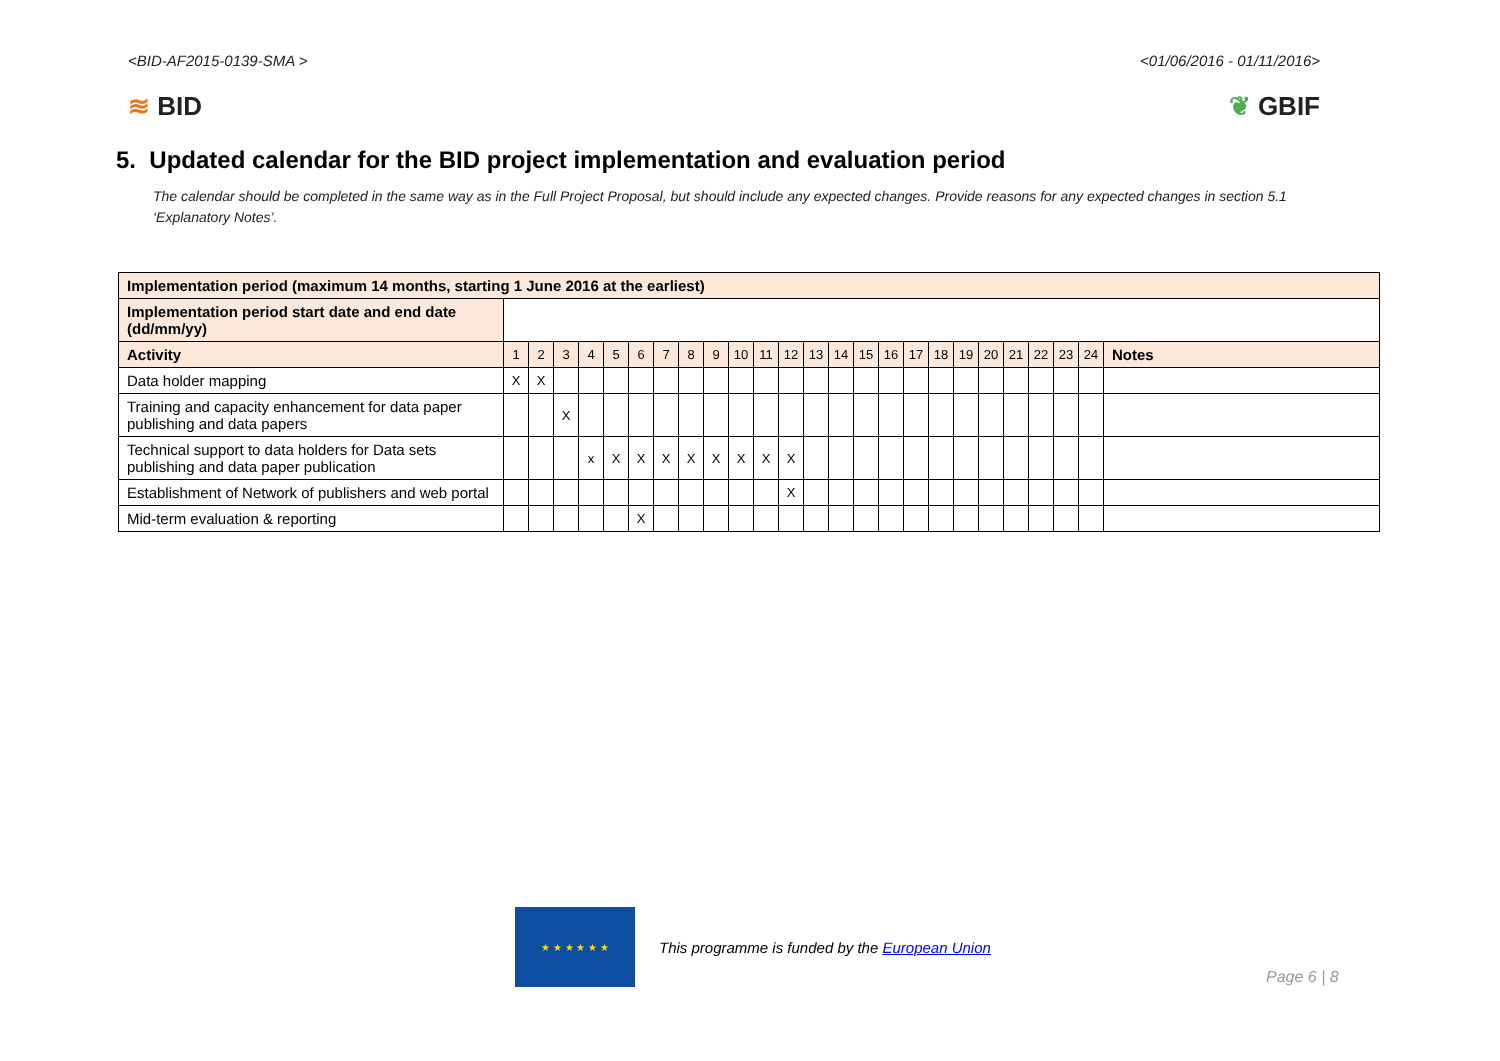<BID-AF2015-0139-SMA > <01/06/2016 - 01/11/2016>
≋ BID ❦ GBIF
5. Updated calendar for the BID project implementation and evaluation period
The calendar should be completed in the same way as in the Full Project Proposal, but should include any expected changes. Provide reasons for any expected changes in section 5.1 ‘Explanatory Notes’.
| Implementation period (maximum 14 months, starting 1 June 2016 at the earliest) | | | | | | | | | | | | | | | | | | | | | | | | | |
| --- | --- | --- | --- | --- | --- | --- | --- | --- | --- | --- | --- | --- | --- | --- | --- | --- | --- | --- | --- | --- | --- | --- | --- | --- | --- |
| Implementation period start date and end date (dd/mm/yy) | | | | | | | | | | | | | | | | | | | | | | | | | |
| Activity | 1 | 2 | 3 | 4 | 5 | 6 | 7 | 8 | 9 | 10 | 11 | 12 | 13 | 14 | 15 | 16 | 17 | 18 | 19 | 20 | 21 | 22 | 23 | 24 | Notes |
| Data holder mapping | X | X | | | | | | | | | | | | | | | | | | | | | | | |
| Training and capacity enhancement for data paper publishing and data papers | | | X | | | | | | | | | | | | | | | | | | | | | | |
| Technical support to data holders for Data sets publishing and data paper publication | | | | x | X | X | X | X | X | X | X | X | | | | | | | | | | | | | |
| Establishment of Network of publishers and web portal | | | | | | | | | | | | X | | | | | | | | | | | | | |
| Mid-term evaluation & reporting | | | | | | X | | | | | | | | | | | | | | | | | | | |
★ ★ ★ ★ ★ ★
This programme is funded by the European Union
Page 6 | 8